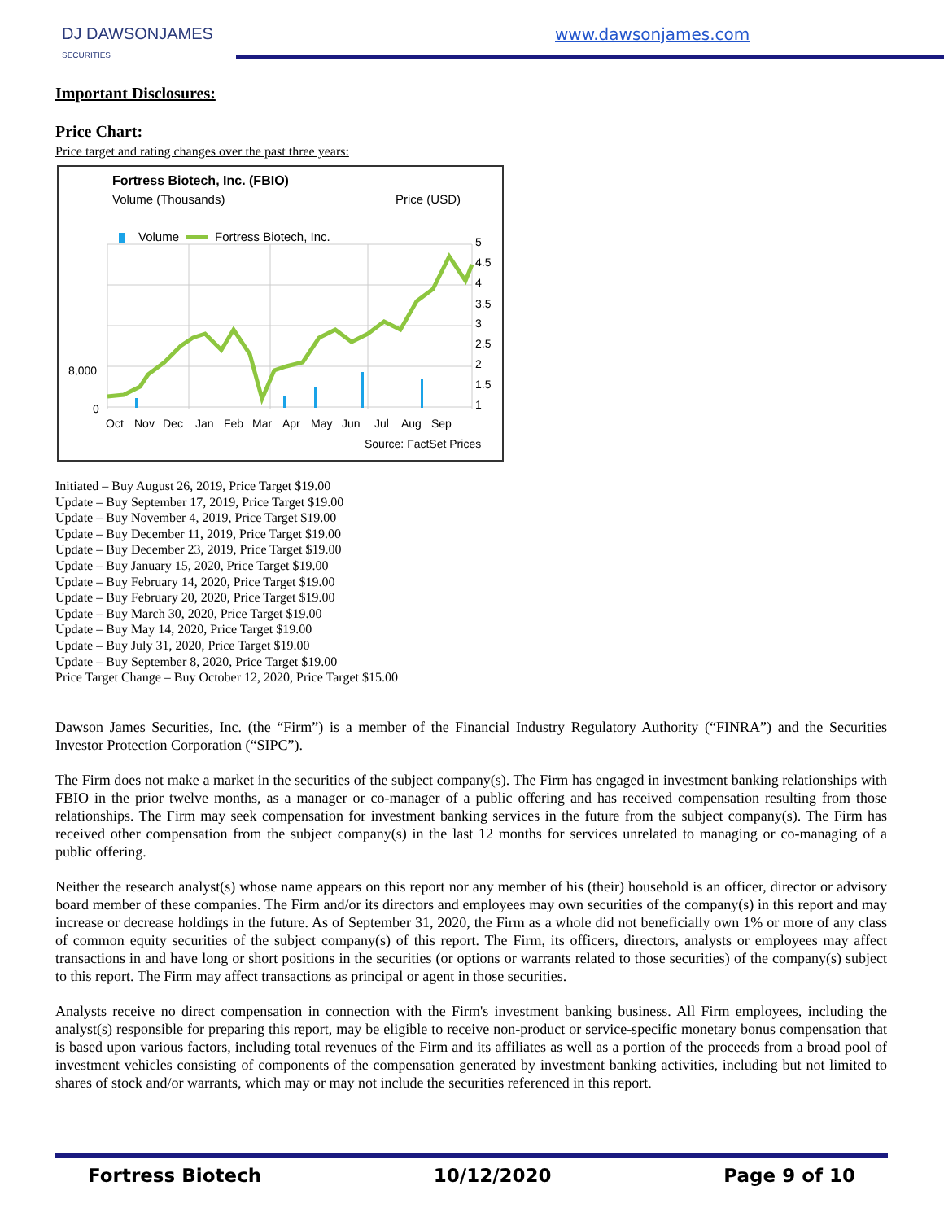DJ DAWSONJAMES
SECURITIES
www.dawsonjames.com
Important Disclosures:
Price Chart:
Price target and rating changes over the past three years:
Fortress Biotech, Inc. (FBIO)
Volume (Thousands)
Price (USD)
Volume
Fortress Biotech, Inc.
5
4.5
4
3.5
3
2.5
2
1.5
1
8,000
0
Oct
Nov
Dec
Jan
Feb
Mar
Apr
May
Jun
Jul
Aug
Sep
Source: FactSet Prices
Initiated – Buy August 26, 2019, Price Target $19.00
Update – Buy September 17, 2019, Price Target $19.00
Update – Buy November 4, 2019, Price Target $19.00
Update – Buy December 11, 2019, Price Target $19.00
Update – Buy December 23, 2019, Price Target $19.00
Update – Buy January 15, 2020, Price Target $19.00
Update – Buy February 14, 2020, Price Target $19.00
Update – Buy February 20, 2020, Price Target $19.00
Update – Buy March 30, 2020, Price Target $19.00
Update – Buy May 14, 2020, Price Target $19.00
Update – Buy July 31, 2020, Price Target $19.00
Update – Buy September 8, 2020, Price Target $19.00
Price Target Change – Buy October 12, 2020, Price Target $15.00
Dawson James Securities, Inc. (the “Firm”) is a member of the Financial Industry Regulatory Authority (“FINRA”) and the Securities Investor Protection Corporation (“SIPC”).
The Firm does not make a market in the securities of the subject company(s). The Firm has engaged in investment banking relationships with FBIO in the prior twelve months, as a manager or co-manager of a public offering and has received compensation resulting from those relationships. The Firm may seek compensation for investment banking services in the future from the subject company(s). The Firm has received other compensation from the subject company(s) in the last 12 months for services unrelated to managing or co-managing of a public offering.
Neither the research analyst(s) whose name appears on this report nor any member of his (their) household is an officer, director or advisory board member of these companies. The Firm and/or its directors and employees may own securities of the company(s) in this report and may increase or decrease holdings in the future. As of September 31, 2020, the Firm as a whole did not beneficially own 1% or more of any class of common equity securities of the subject company(s) of this report. The Firm, its officers, directors, analysts or employees may affect transactions in and have long or short positions in the securities (or options or warrants related to those securities) of the company(s) subject to this report. The Firm may affect transactions as principal or agent in those securities.
Analysts receive no direct compensation in connection with the Firm's investment banking business. All Firm employees, including the analyst(s) responsible for preparing this report, may be eligible to receive non-product or service-specific monetary bonus compensation that is based upon various factors, including total revenues of the Firm and its affiliates as well as a portion of the proceeds from a broad pool of investment vehicles consisting of components of the compensation generated by investment banking activities, including but not limited to shares of stock and/or warrants, which may or may not include the securities referenced in this report.
Fortress Biotech 10/12/2020 Page 9 of 10